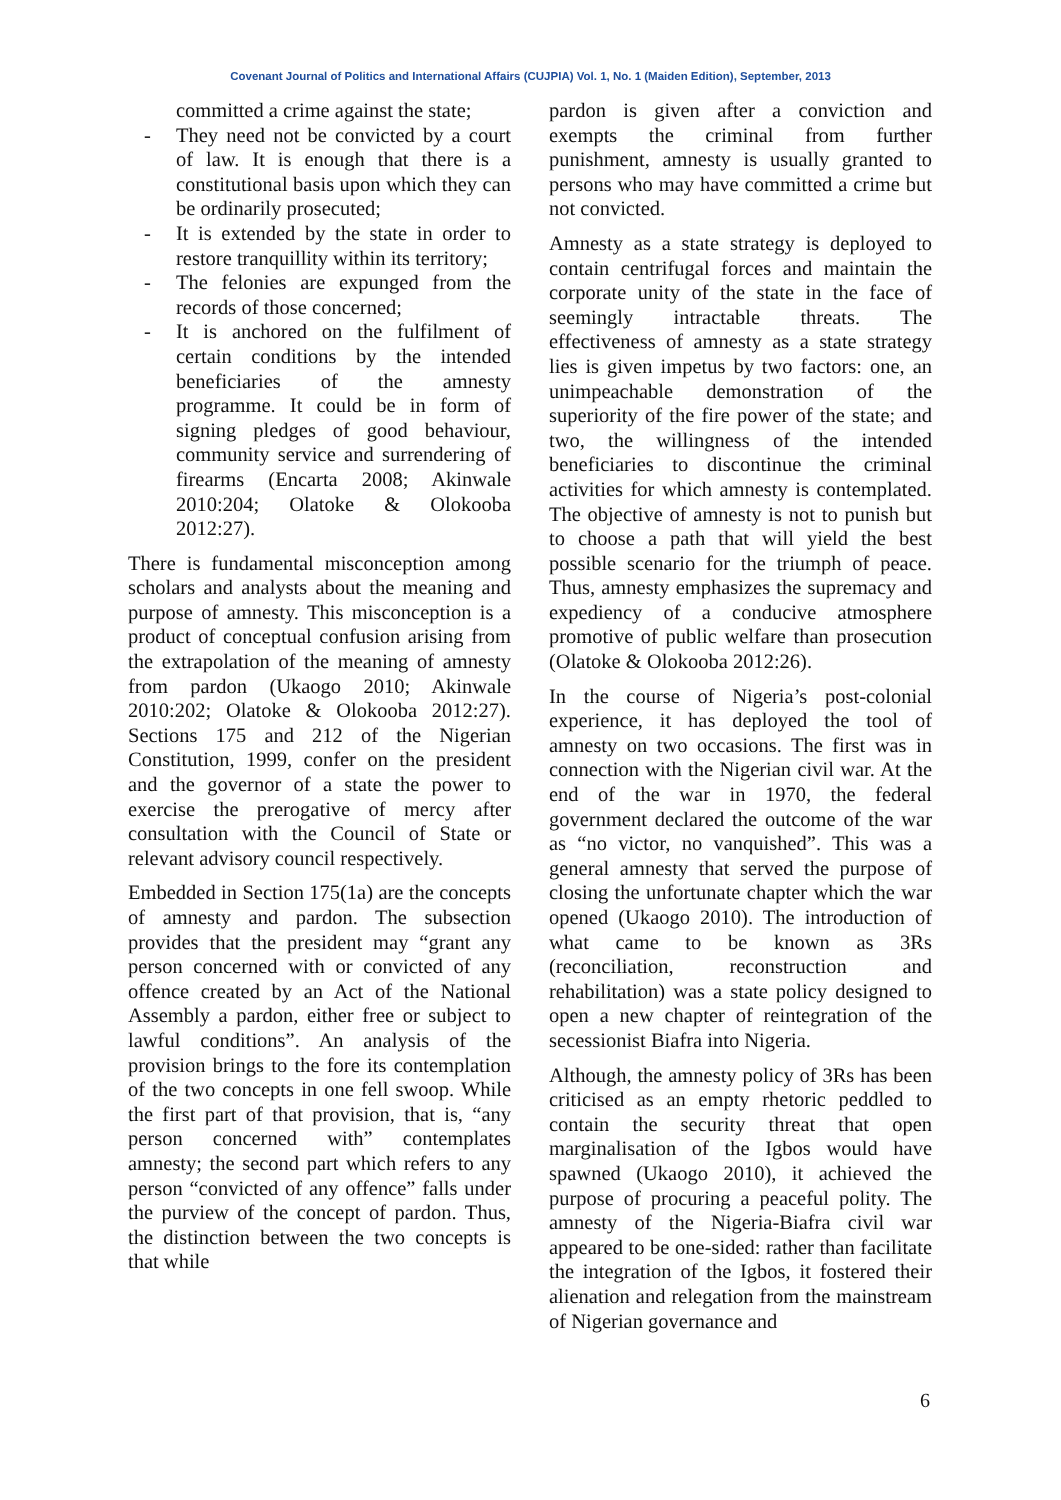Covenant Journal of Politics and International Affairs (CUJPIA) Vol. 1, No. 1 (Maiden Edition), September, 2013
committed a crime against the state;
- They need not be convicted by a court of law. It is enough that there is a constitutional basis upon which they can be ordinarily prosecuted;
- It is extended by the state in order to restore tranquillity within its territory;
- The felonies are expunged from the records of those concerned;
- It is anchored on the fulfilment of certain conditions by the intended beneficiaries of the amnesty programme. It could be in form of signing pledges of good behaviour, community service and surrendering of firearms (Encarta 2008; Akinwale 2010:204; Olatoke & Olokooba 2012:27).
There is fundamental misconception among scholars and analysts about the meaning and purpose of amnesty. This misconception is a product of conceptual confusion arising from the extrapolation of the meaning of amnesty from pardon (Ukaogo 2010; Akinwale 2010:202; Olatoke & Olokooba 2012:27). Sections 175 and 212 of the Nigerian Constitution, 1999, confer on the president and the governor of a state the power to exercise the prerogative of mercy after consultation with the Council of State or relevant advisory council respectively.
Embedded in Section 175(1a) are the concepts of amnesty and pardon. The subsection provides that the president may “grant any person concerned with or convicted of any offence created by an Act of the National Assembly a pardon, either free or subject to lawful conditions”. An analysis of the provision brings to the fore its contemplation of the two concepts in one fell swoop. While the first part of that provision, that is, “any person concerned with” contemplates amnesty; the second part which refers to any person “convicted of any offence” falls under the purview of the concept of pardon. Thus, the distinction between the two concepts is that while
pardon is given after a conviction and exempts the criminal from further punishment, amnesty is usually granted to persons who may have committed a crime but not convicted.
Amnesty as a state strategy is deployed to contain centrifugal forces and maintain the corporate unity of the state in the face of seemingly intractable threats. The effectiveness of amnesty as a state strategy lies is given impetus by two factors: one, an unimpeachable demonstration of the superiority of the fire power of the state; and two, the willingness of the intended beneficiaries to discontinue the criminal activities for which amnesty is contemplated. The objective of amnesty is not to punish but to choose a path that will yield the best possible scenario for the triumph of peace. Thus, amnesty emphasizes the supremacy and expediency of a conducive atmosphere promotive of public welfare than prosecution (Olatoke & Olokooba 2012:26).
In the course of Nigeria’s post-colonial experience, it has deployed the tool of amnesty on two occasions. The first was in connection with the Nigerian civil war. At the end of the war in 1970, the federal government declared the outcome of the war as “no victor, no vanquished”. This was a general amnesty that served the purpose of closing the unfortunate chapter which the war opened (Ukaogo 2010). The introduction of what came to be known as 3Rs (reconciliation, reconstruction and rehabilitation) was a state policy designed to open a new chapter of reintegration of the secessionist Biafra into Nigeria.
Although, the amnesty policy of 3Rs has been criticised as an empty rhetoric peddled to contain the security threat that open marginalisation of the Igbos would have spawned (Ukaogo 2010), it achieved the purpose of procuring a peaceful polity. The amnesty of the Nigeria-Biafra civil war appeared to be one-sided: rather than facilitate the integration of the Igbos, it fostered their alienation and relegation from the mainstream of Nigerian governance and
6